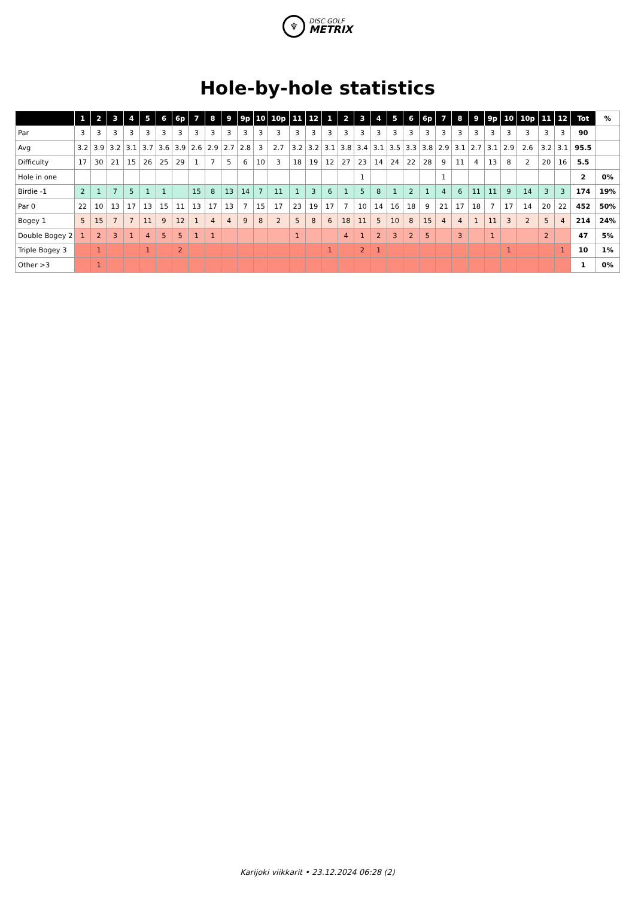♆
DISC GOLF
METRIX
Hole-by-hole statistics
| | 1 | 2 | 3 | 4 | 5 | 6 | 6p | 7 | 8 | 9 | 9p | 10 | 10p | 11 | 12 | 1 | 2 | 3 | 4 | 5 | 6 | 6p | 7 | 8 | 9 | 9p | 10 | 10p | 11 | 12 | Tot | % |
| --- | --- | --- | --- | --- | --- | --- | --- | --- | --- | --- | --- | --- | --- | --- | --- | --- | --- | --- | --- | --- | --- | --- | --- | --- | --- | --- | --- | --- | --- | --- | --- | --- |
| Par | 3 | 3 | 3 | 3 | 3 | 3 | 3 | 3 | 3 | 3 | 3 | 3 | 3 | 3 | 3 | 3 | 3 | 3 | 3 | 3 | 3 | 3 | 3 | 3 | 3 | 3 | 3 | 3 | 3 | 3 | 90 | |
| Avg | 3.2 | 3.9 | 3.2 | 3.1 | 3.7 | 3.6 | 3.9 | 2.6 | 2.9 | 2.7 | 2.8 | 3 | 2.7 | 3.2 | 3.2 | 3.1 | 3.8 | 3.4 | 3.1 | 3.5 | 3.3 | 3.8 | 2.9 | 3.1 | 2.7 | 3.1 | 2.9 | 2.6 | 3.2 | 3.1 | 95.5 | |
| Difficulty | 17 | 30 | 21 | 15 | 26 | 25 | 29 | 1 | 7 | 5 | 6 | 10 | 3 | 18 | 19 | 12 | 27 | 23 | 14 | 24 | 22 | 28 | 9 | 11 | 4 | 13 | 8 | 2 | 20 | 16 | 5.5 | |
| Hole in one | | | | | | | | | | | | | | | | | | 1 | | | | | 1 | | | | | | | | 2 | 0% |
| Birdie -1 | 2 | 1 | 7 | 5 | 1 | 1 | | 15 | 8 | 13 | 14 | 7 | 11 | 1 | 3 | 6 | 1 | 5 | 8 | 1 | 2 | 1 | 4 | 6 | 11 | 11 | 9 | 14 | 3 | 3 | 174 | 19% |
| Par 0 | 22 | 10 | 13 | 17 | 13 | 15 | 11 | 13 | 17 | 13 | 7 | 15 | 17 | 23 | 19 | 17 | 7 | 10 | 14 | 16 | 18 | 9 | 21 | 17 | 18 | 7 | 17 | 14 | 20 | 22 | 452 | 50% |
| Bogey 1 | 5 | 15 | 7 | 7 | 11 | 9 | 12 | 1 | 4 | 4 | 9 | 8 | 2 | 5 | 8 | 6 | 18 | 11 | 5 | 10 | 8 | 15 | 4 | 4 | 1 | 11 | 3 | 2 | 5 | 4 | 214 | 24% |
| Double Bogey 2 | 1 | 2 | 3 | 1 | 4 | 5 | 5 | 1 | 1 | | | | | 1 | | | 4 | 1 | 2 | 3 | 2 | 5 | | 3 | | 1 | | | 2 | | 47 | 5% |
| Triple Bogey 3 | | 1 | | | 1 | | 2 | | | | | | | | | 1 | | 2 | 1 | | | | | | | | 1 | | | 1 | 10 | 1% |
| Other >3 | | 1 | | | | | | | | | | | | | | | | | | | | | | | | | | | | | 1 | 0% |
Karijoki viikkarit • 23.12.2024 06:28 (2)